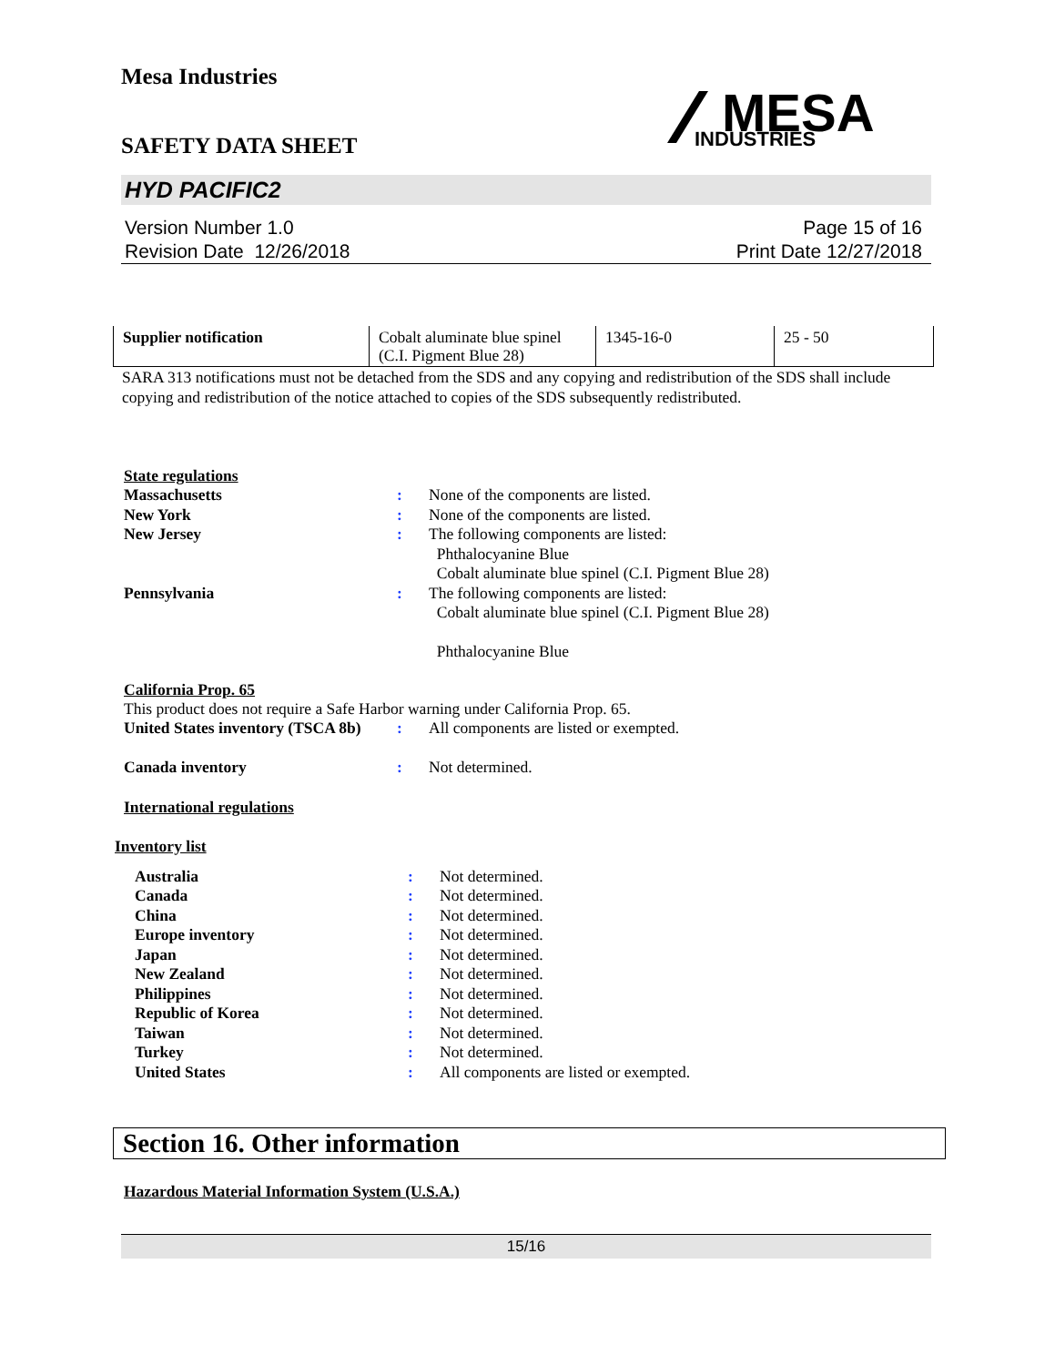Mesa Industries
SAFETY DATA SHEET
MESA
INDUSTRIES
HYD PACIFIC2
Version Number 1.0
Revision Date 12/26/2018
Page 15 of 16
Print Date 12/27/2018
| Supplier notification | Cobalt aluminate blue spinel (C.I. Pigment Blue 28) | 1345-16-0 | 25 - 50 |
SARA 313 notifications must not be detached from the SDS and any copying and redistribution of the SDS shall include copying and redistribution of the notice attached to copies of the SDS subsequently redistributed.
State regulations
Massachusetts : None of the components are listed.
New York : None of the components are listed.
New Jersey : The following components are listed:
Phthalocyanine Blue
Cobalt aluminate blue spinel (C.I. Pigment Blue 28)
Pennsylvania : The following components are listed:
Cobalt aluminate blue spinel (C.I. Pigment Blue 28)
Phthalocyanine Blue
California Prop. 65
This product does not require a Safe Harbor warning under California Prop. 65.
United States inventory (TSCA 8b)
: All components are listed or exempted.
Canada inventory : Not determined.
International regulations
Inventory list
Australia : Not determined.
Canada : Not determined.
China : Not determined.
Europe inventory : Not determined.
Japan : Not determined.
New Zealand : Not determined.
Philippines : Not determined.
Republic of Korea : Not determined.
Taiwan : Not determined.
Turkey : Not determined.
United States : All components are listed or exempted.
Section 16. Other information
Hazardous Material Information System (U.S.A.)
15/16